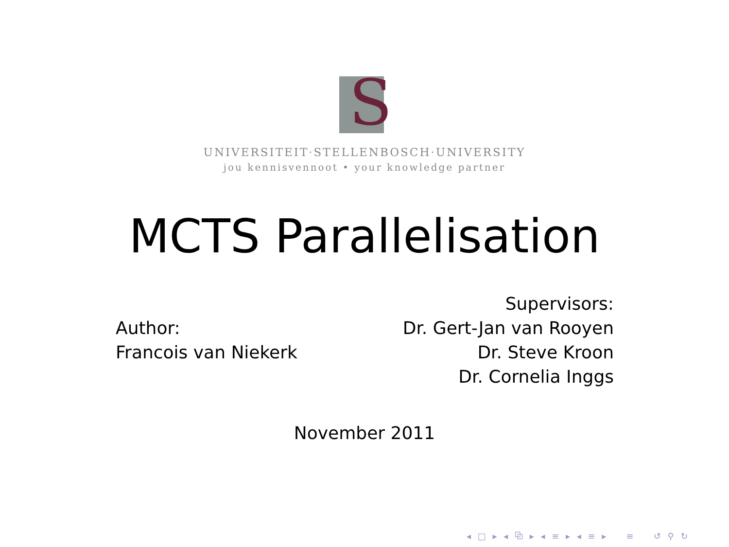S
UNIVERSITEIT·STELLENBOSCH·UNIVERSITY
jou kennisvennoot • your knowledge partner
MCTS Parallelisation
Author:
Francois van Niekerk
Supervisors:
Dr. Gert-Jan van Rooyen
Dr. Steve Kroon
Dr. Cornelia Inggs
November 2011
◂ □ ▸ ◂ ⧉ ▸ ◂ ≡ ▸ ◂ ≡ ▸ ≡ ↺ ⚲ ↻